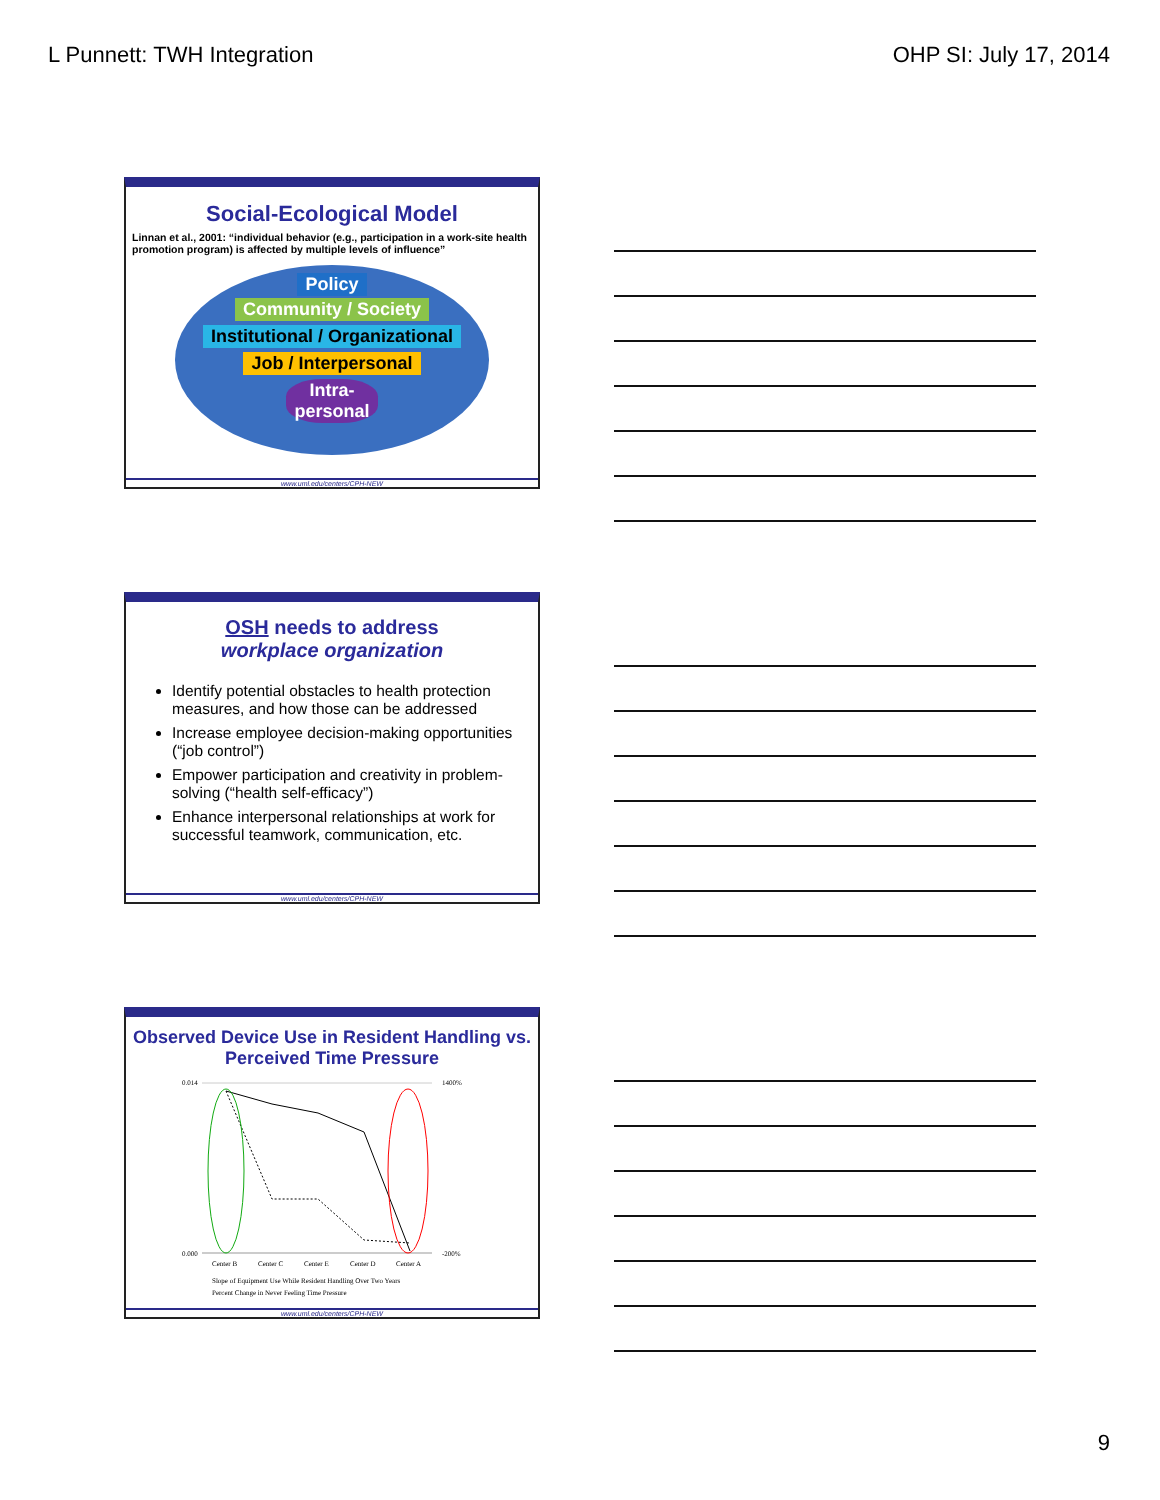L Punnett: TWH Integration OHP SI: July 17, 2014
Social-Ecological Model
Linnan et al., 2001: “individual behavior (e.g., participation in a work-site health promotion program) is affected by multiple levels of influence”
Policy
Community / Society
Institutional / Organizational
Job / Interpersonal
Intra-
personal
www.uml.edu/centers/CPH-NEW
OSH needs to address
workplace organization
Identify potential obstacles to health protection measures, and how those can be addressed
Increase employee decision-making opportunities (“job control”)
Empower participation and creativity in problem-solving (“health self-efficacy”)
Enhance interpersonal relationships at work for successful teamwork, communication, etc.
www.uml.edu/centers/CPH-NEW
Observed Device Use in Resident Handling vs. Perceived Time Pressure
0.014
0.000
1400%
-200%
Center B
Center C
Center E
Center D
Center A
Slope of Equipment Use While Resident Handling Over Two Years
Percent Change in Never Feeling Time Pressure
www.uml.edu/centers/CPH-NEW
9